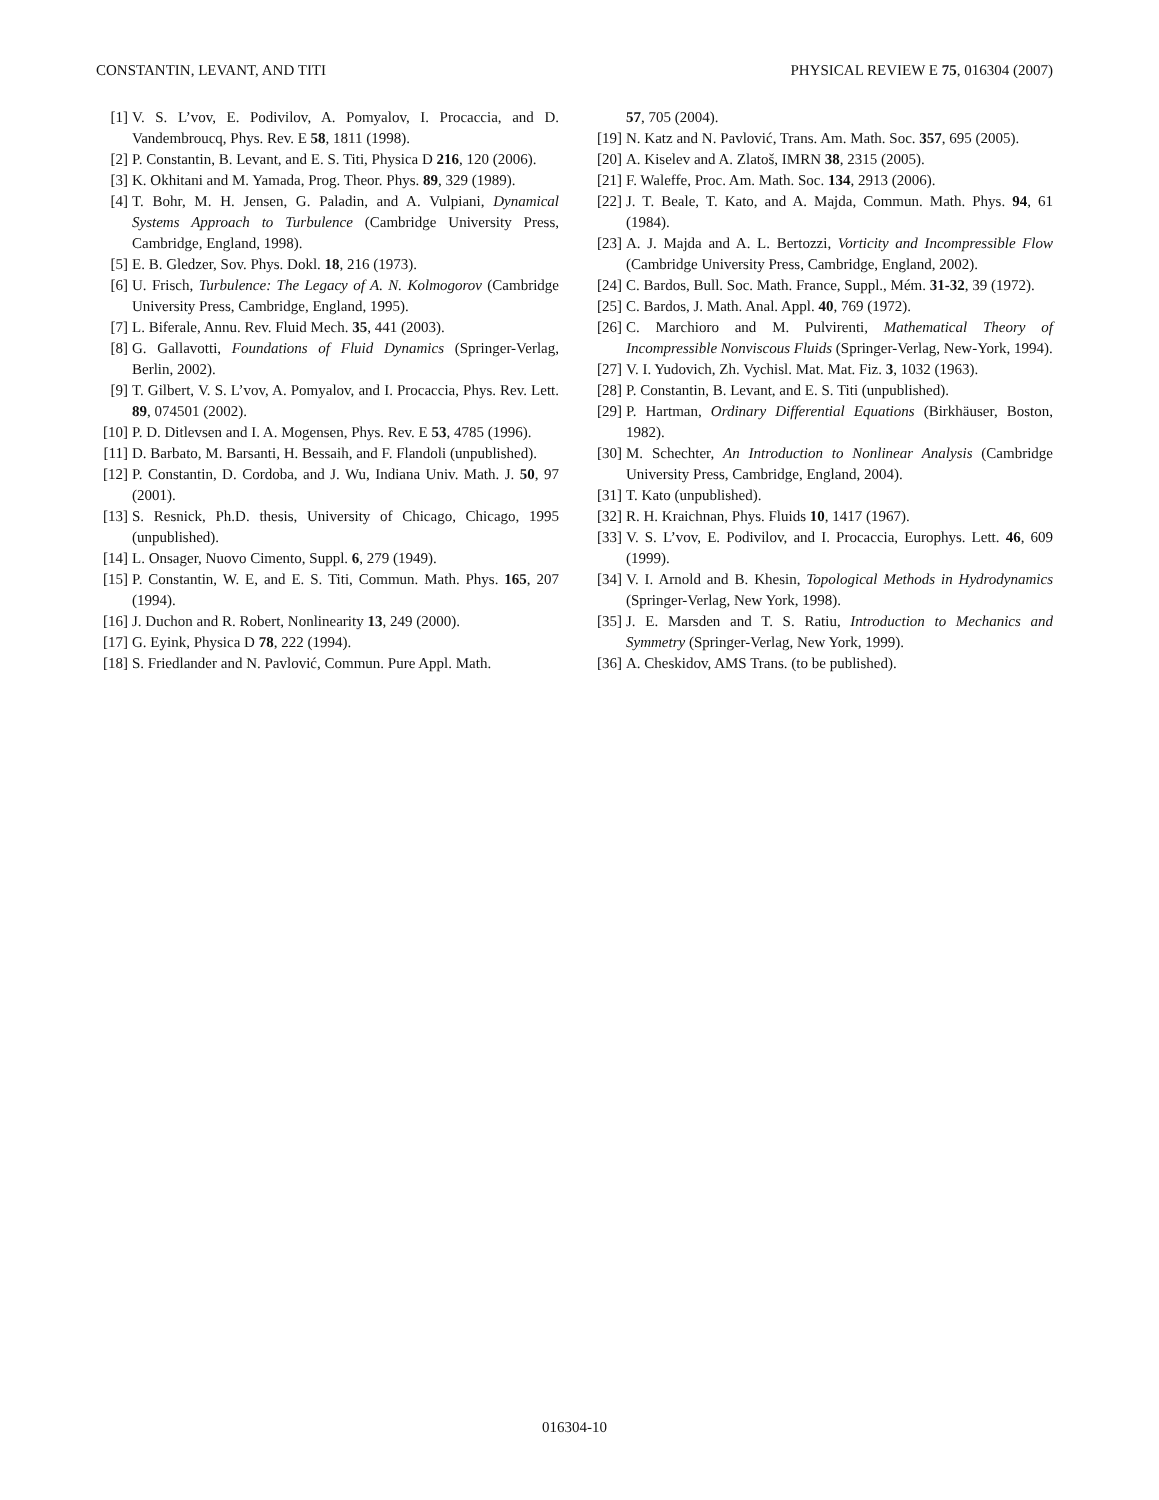CONSTANTIN, LEVANT, AND TITI PHYSICAL REVIEW E 75, 016304 (2007)
[1] V. S. L’vov, E. Podivilov, A. Pomyalov, I. Procaccia, and D. Vandembroucq, Phys. Rev. E 58, 1811 (1998).
[2] P. Constantin, B. Levant, and E. S. Titi, Physica D 216, 120 (2006).
[3] K. Okhitani and M. Yamada, Prog. Theor. Phys. 89, 329 (1989).
[4] T. Bohr, M. H. Jensen, G. Paladin, and A. Vulpiani, Dynamical Systems Approach to Turbulence (Cambridge University Press, Cambridge, England, 1998).
[5] E. B. Gledzer, Sov. Phys. Dokl. 18, 216 (1973).
[6] U. Frisch, Turbulence: The Legacy of A. N. Kolmogorov (Cambridge University Press, Cambridge, England, 1995).
[7] L. Biferale, Annu. Rev. Fluid Mech. 35, 441 (2003).
[8] G. Gallavotti, Foundations of Fluid Dynamics (Springer-Verlag, Berlin, 2002).
[9] T. Gilbert, V. S. L’vov, A. Pomyalov, and I. Procaccia, Phys. Rev. Lett. 89, 074501 (2002).
[10] P. D. Ditlevsen and I. A. Mogensen, Phys. Rev. E 53, 4785 (1996).
[11] D. Barbato, M. Barsanti, H. Bessaih, and F. Flandoli (unpublished).
[12] P. Constantin, D. Cordoba, and J. Wu, Indiana Univ. Math. J. 50, 97 (2001).
[13] S. Resnick, Ph.D. thesis, University of Chicago, Chicago, 1995 (unpublished).
[14] L. Onsager, Nuovo Cimento, Suppl. 6, 279 (1949).
[15] P. Constantin, W. E, and E. S. Titi, Commun. Math. Phys. 165, 207 (1994).
[16] J. Duchon and R. Robert, Nonlinearity 13, 249 (2000).
[17] G. Eyink, Physica D 78, 222 (1994).
[18] S. Friedlander and N. Pavlović, Commun. Pure Appl. Math.
57, 705 (2004).
[19] N. Katz and N. Pavlović, Trans. Am. Math. Soc. 357, 695 (2005).
[20] A. Kiselev and A. Zlatoš, IMRN 38, 2315 (2005).
[21] F. Waleffe, Proc. Am. Math. Soc. 134, 2913 (2006).
[22] J. T. Beale, T. Kato, and A. Majda, Commun. Math. Phys. 94, 61 (1984).
[23] A. J. Majda and A. L. Bertozzi, Vorticity and Incompressible Flow (Cambridge University Press, Cambridge, England, 2002).
[24] C. Bardos, Bull. Soc. Math. France, Suppl., Mém. 31-32, 39 (1972).
[25] C. Bardos, J. Math. Anal. Appl. 40, 769 (1972).
[26] C. Marchioro and M. Pulvirenti, Mathematical Theory of Incompressible Nonviscous Fluids (Springer-Verlag, New-York, 1994).
[27] V. I. Yudovich, Zh. Vychisl. Mat. Mat. Fiz. 3, 1032 (1963).
[28] P. Constantin, B. Levant, and E. S. Titi (unpublished).
[29] P. Hartman, Ordinary Differential Equations (Birkhäuser, Boston, 1982).
[30] M. Schechter, An Introduction to Nonlinear Analysis (Cambridge University Press, Cambridge, England, 2004).
[31] T. Kato (unpublished).
[32] R. H. Kraichnan, Phys. Fluids 10, 1417 (1967).
[33] V. S. L’vov, E. Podivilov, and I. Procaccia, Europhys. Lett. 46, 609 (1999).
[34] V. I. Arnold and B. Khesin, Topological Methods in Hydrodynamics (Springer-Verlag, New York, 1998).
[35] J. E. Marsden and T. S. Ratiu, Introduction to Mechanics and Symmetry (Springer-Verlag, New York, 1999).
[36] A. Cheskidov, AMS Trans. (to be published).
016304-10